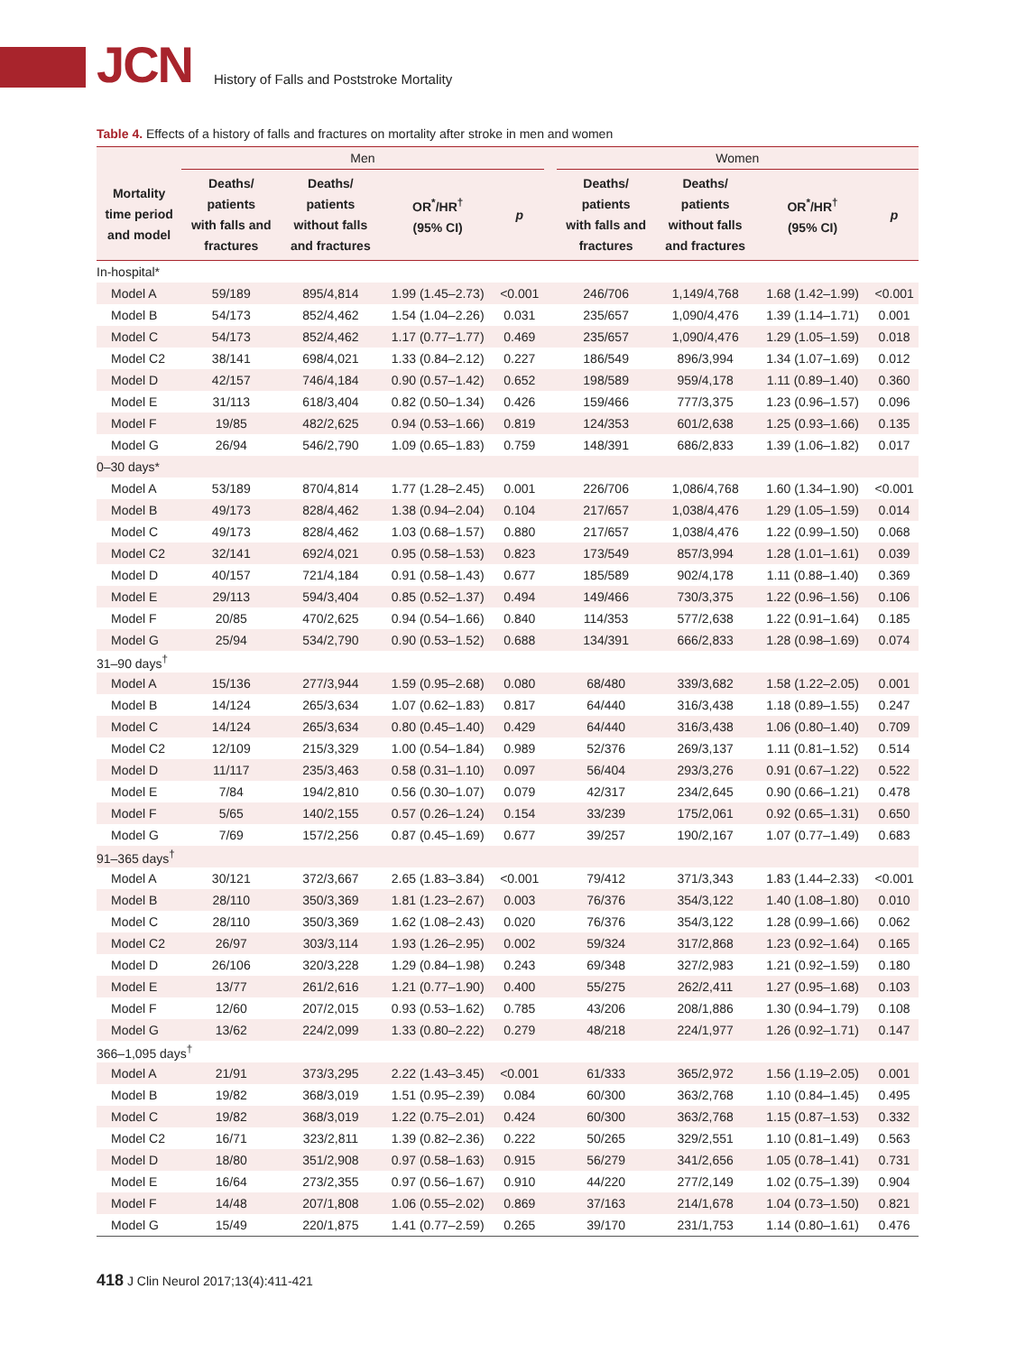JCN History of Falls and Poststroke Mortality
Table 4. Effects of a history of falls and fractures on mortality after stroke in men and women
| | Men | | | | | Women | | | |
| --- | --- | --- | --- | --- | --- | --- | --- | --- | --- |
| Mortality time period and model | Deaths/ patients with falls and fractures | Deaths/ patients without falls and fractures | OR<sup>*</sup>/HR<sup>†</sup> (95% CI) | p | | Deaths/ patients with falls and fractures | Deaths/ patients without falls and fractures | OR<sup>*</sup>/HR<sup>†</sup> (95% CI) | p |
| In-hospital* | | | | | | | | | |
| Model A | 59/189 | 895/4,814 | 1.99 (1.45–2.73) | <0.001 | | 246/706 | 1,149/4,768 | 1.68 (1.42–1.99) | <0.001 |
| Model B | 54/173 | 852/4,462 | 1.54 (1.04–2.26) | 0.031 | | 235/657 | 1,090/4,476 | 1.39 (1.14–1.71) | 0.001 |
| Model C | 54/173 | 852/4,462 | 1.17 (0.77–1.77) | 0.469 | | 235/657 | 1,090/4,476 | 1.29 (1.05–1.59) | 0.018 |
| Model C2 | 38/141 | 698/4,021 | 1.33 (0.84–2.12) | 0.227 | | 186/549 | 896/3,994 | 1.34 (1.07–1.69) | 0.012 |
| Model D | 42/157 | 746/4,184 | 0.90 (0.57–1.42) | 0.652 | | 198/589 | 959/4,178 | 1.11 (0.89–1.40) | 0.360 |
| Model E | 31/113 | 618/3,404 | 0.82 (0.50–1.34) | 0.426 | | 159/466 | 777/3,375 | 1.23 (0.96–1.57) | 0.096 |
| Model F | 19/85 | 482/2,625 | 0.94 (0.53–1.66) | 0.819 | | 124/353 | 601/2,638 | 1.25 (0.93–1.66) | 0.135 |
| Model G | 26/94 | 546/2,790 | 1.09 (0.65–1.83) | 0.759 | | 148/391 | 686/2,833 | 1.39 (1.06–1.82) | 0.017 |
| 0–30 days* | | | | | | | | | |
| Model A | 53/189 | 870/4,814 | 1.77 (1.28–2.45) | 0.001 | | 226/706 | 1,086/4,768 | 1.60 (1.34–1.90) | <0.001 |
| Model B | 49/173 | 828/4,462 | 1.38 (0.94–2.04) | 0.104 | | 217/657 | 1,038/4,476 | 1.29 (1.05–1.59) | 0.014 |
| Model C | 49/173 | 828/4,462 | 1.03 (0.68–1.57) | 0.880 | | 217/657 | 1,038/4,476 | 1.22 (0.99–1.50) | 0.068 |
| Model C2 | 32/141 | 692/4,021 | 0.95 (0.58–1.53) | 0.823 | | 173/549 | 857/3,994 | 1.28 (1.01–1.61) | 0.039 |
| Model D | 40/157 | 721/4,184 | 0.91 (0.58–1.43) | 0.677 | | 185/589 | 902/4,178 | 1.11 (0.88–1.40) | 0.369 |
| Model E | 29/113 | 594/3,404 | 0.85 (0.52–1.37) | 0.494 | | 149/466 | 730/3,375 | 1.22 (0.96–1.56) | 0.106 |
| Model F | 20/85 | 470/2,625 | 0.94 (0.54–1.66) | 0.840 | | 114/353 | 577/2,638 | 1.22 (0.91–1.64) | 0.185 |
| Model G | 25/94 | 534/2,790 | 0.90 (0.53–1.52) | 0.688 | | 134/391 | 666/2,833 | 1.28 (0.98–1.69) | 0.074 |
| 31–90 days<sup>†</sup> | | | | | | | | | |
| Model A | 15/136 | 277/3,944 | 1.59 (0.95–2.68) | 0.080 | | 68/480 | 339/3,682 | 1.58 (1.22–2.05) | 0.001 |
| Model B | 14/124 | 265/3,634 | 1.07 (0.62–1.83) | 0.817 | | 64/440 | 316/3,438 | 1.18 (0.89–1.55) | 0.247 |
| Model C | 14/124 | 265/3,634 | 0.80 (0.45–1.40) | 0.429 | | 64/440 | 316/3,438 | 1.06 (0.80–1.40) | 0.709 |
| Model C2 | 12/109 | 215/3,329 | 1.00 (0.54–1.84) | 0.989 | | 52/376 | 269/3,137 | 1.11 (0.81–1.52) | 0.514 |
| Model D | 11/117 | 235/3,463 | 0.58 (0.31–1.10) | 0.097 | | 56/404 | 293/3,276 | 0.91 (0.67–1.22) | 0.522 |
| Model E | 7/84 | 194/2,810 | 0.56 (0.30–1.07) | 0.079 | | 42/317 | 234/2,645 | 0.90 (0.66–1.21) | 0.478 |
| Model F | 5/65 | 140/2,155 | 0.57 (0.26–1.24) | 0.154 | | 33/239 | 175/2,061 | 0.92 (0.65–1.31) | 0.650 |
| Model G | 7/69 | 157/2,256 | 0.87 (0.45–1.69) | 0.677 | | 39/257 | 190/2,167 | 1.07 (0.77–1.49) | 0.683 |
| 91–365 days<sup>†</sup> | | | | | | | | | |
| Model A | 30/121 | 372/3,667 | 2.65 (1.83–3.84) | <0.001 | | 79/412 | 371/3,343 | 1.83 (1.44–2.33) | <0.001 |
| Model B | 28/110 | 350/3,369 | 1.81 (1.23–2.67) | 0.003 | | 76/376 | 354/3,122 | 1.40 (1.08–1.80) | 0.010 |
| Model C | 28/110 | 350/3,369 | 1.62 (1.08–2.43) | 0.020 | | 76/376 | 354/3,122 | 1.28 (0.99–1.66) | 0.062 |
| Model C2 | 26/97 | 303/3,114 | 1.93 (1.26–2.95) | 0.002 | | 59/324 | 317/2,868 | 1.23 (0.92–1.64) | 0.165 |
| Model D | 26/106 | 320/3,228 | 1.29 (0.84–1.98) | 0.243 | | 69/348 | 327/2,983 | 1.21 (0.92–1.59) | 0.180 |
| Model E | 13/77 | 261/2,616 | 1.21 (0.77–1.90) | 0.400 | | 55/275 | 262/2,411 | 1.27 (0.95–1.68) | 0.103 |
| Model F | 12/60 | 207/2,015 | 0.93 (0.53–1.62) | 0.785 | | 43/206 | 208/1,886 | 1.30 (0.94–1.79) | 0.108 |
| Model G | 13/62 | 224/2,099 | 1.33 (0.80–2.22) | 0.279 | | 48/218 | 224/1,977 | 1.26 (0.92–1.71) | 0.147 |
| 366–1,095 days<sup>†</sup> | | | | | | | | | |
| Model A | 21/91 | 373/3,295 | 2.22 (1.43–3.45) | <0.001 | | 61/333 | 365/2,972 | 1.56 (1.19–2.05) | 0.001 |
| Model B | 19/82 | 368/3,019 | 1.51 (0.95–2.39) | 0.084 | | 60/300 | 363/2,768 | 1.10 (0.84–1.45) | 0.495 |
| Model C | 19/82 | 368/3,019 | 1.22 (0.75–2.01) | 0.424 | | 60/300 | 363/2,768 | 1.15 (0.87–1.53) | 0.332 |
| Model C2 | 16/71 | 323/2,811 | 1.39 (0.82–2.36) | 0.222 | | 50/265 | 329/2,551 | 1.10 (0.81–1.49) | 0.563 |
| Model D | 18/80 | 351/2,908 | 0.97 (0.58–1.63) | 0.915 | | 56/279 | 341/2,656 | 1.05 (0.78–1.41) | 0.731 |
| Model E | 16/64 | 273/2,355 | 0.97 (0.56–1.67) | 0.910 | | 44/220 | 277/2,149 | 1.02 (0.75–1.39) | 0.904 |
| Model F | 14/48 | 207/1,808 | 1.06 (0.55–2.02) | 0.869 | | 37/163 | 214/1,678 | 1.04 (0.73–1.50) | 0.821 |
| Model G | 15/49 | 220/1,875 | 1.41 (0.77–2.59) | 0.265 | | 39/170 | 231/1,753 | 1.14 (0.80–1.61) | 0.476 |
418 J Clin Neurol 2017;13(4):411-421